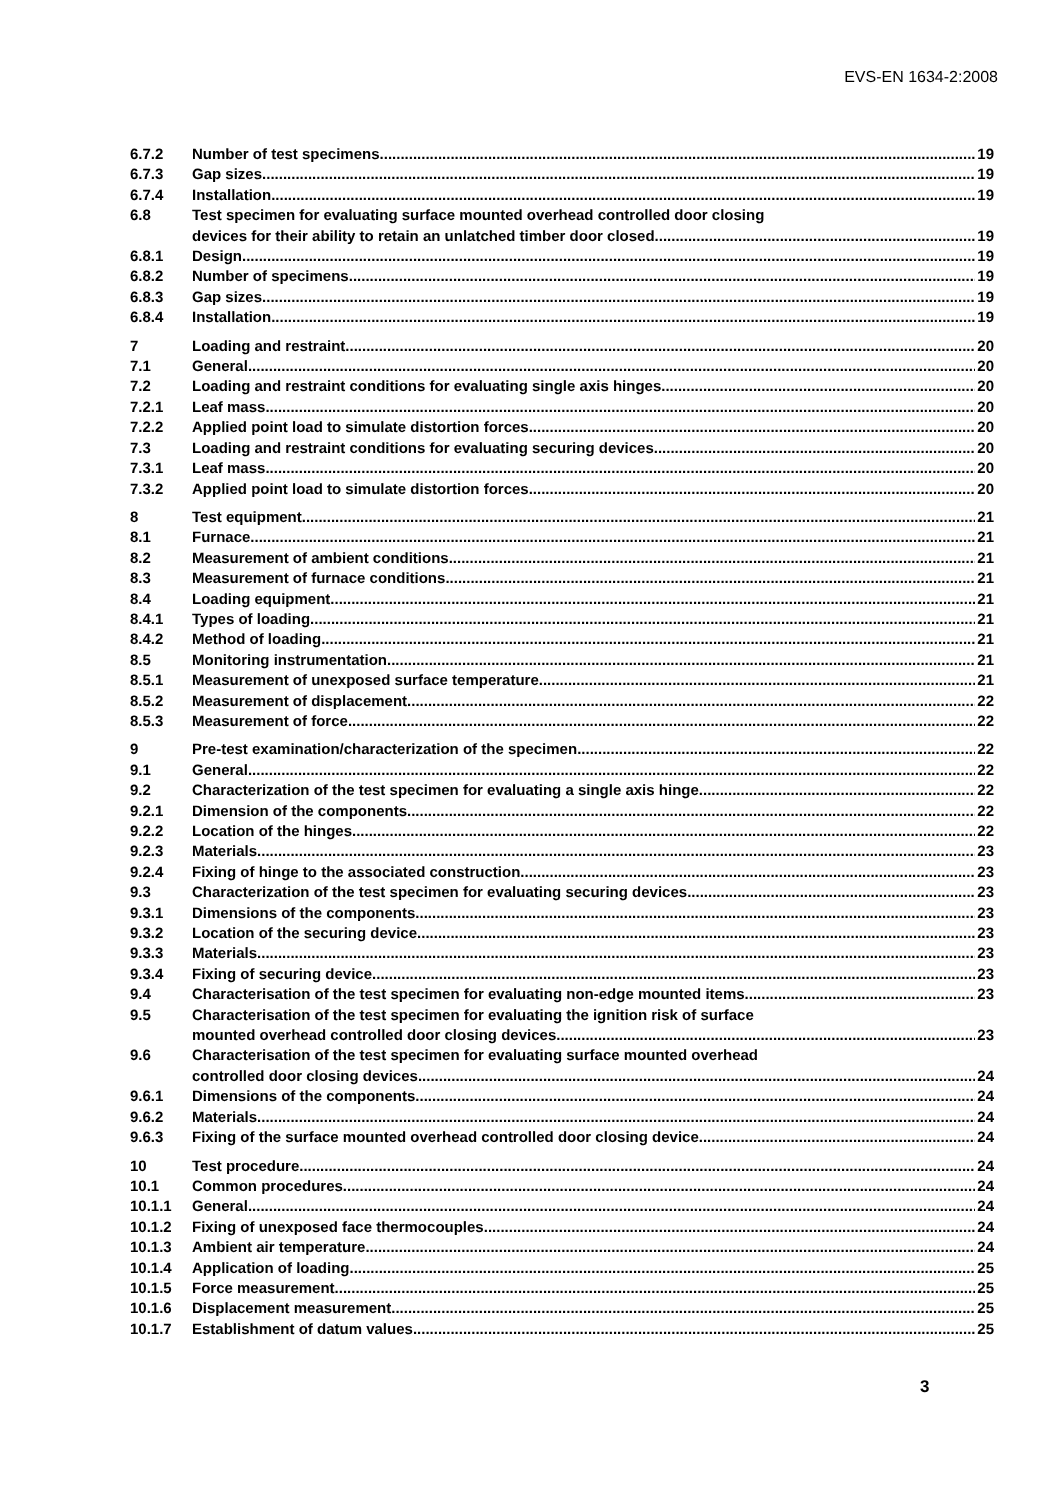EVS-EN 1634-2:2008
6.7.2 Number of test specimens 19
6.7.3 Gap sizes 19
6.7.4 Installation 19
6.8 Test specimen for evaluating surface mounted overhead controlled door closing
devices for their ability to retain an unlatched timber door closed
19
6.8.1 Design 19
6.8.2 Number of specimens 19
6.8.3 Gap sizes 19
6.8.4 Installation 19
7 Loading and restraint 20
7.1 General 20
7.2 Loading and restraint conditions for evaluating single axis hinges
20
7.2.1 Leaf mass 20
7.2.2 Applied point load to simulate distortion forces
20
7.3 Loading and restraint conditions for evaluating securing devices
20
7.3.1 Leaf mass 20
7.3.2 Applied point load to simulate distortion forces
20
8 Test equipment 21
8.1 Furnace 21
8.2 Measurement of ambient conditions
21
8.3 Measurement of furnace conditions
21
8.4 Loading equipment 21
8.4.1 Types of loading 21
8.4.2 Method of loading 21
8.5 Monitoring instrumentation 21
8.5.1 Measurement of unexposed surface temperature
21
8.5.2 Measurement of displacement 22
8.5.3 Measurement of force 22
9 Pre-test examination/characterization of the specimen
22
9.1 General 22
9.2 Characterization of the test specimen for evaluating a single axis hinge
22
9.2.1 Dimension of the components 22
9.2.2 Location of the hinges 22
9.2.3 Materials 23
9.2.4 Fixing of hinge to the associated construction
23
9.3 Characterization of the test specimen for evaluating securing devices
23
9.3.1 Dimensions of the components 23
9.3.2 Location of the securing device
23
9.3.3 Materials 23
9.3.4 Fixing of securing device 23
9.4 Characterisation of the test specimen for evaluating non-edge mounted items
23
9.5 Characterisation of the test specimen for evaluating the ignition risk of surface
mounted overhead controlled door closing devices
23
9.6 Characterisation of the test specimen for evaluating surface mounted overhead
controlled door closing devices
24
9.6.1 Dimensions of the components 24
9.6.2 Materials 24
9.6.3 Fixing of the surface mounted overhead controlled door closing device
24
10 Test procedure 24
10.1 Common procedures 24
10.1.1 General 24
10.1.2 Fixing of unexposed face thermocouples
24
10.1.3 Ambient air temperature 24
10.1.4 Application of loading 25
10.1.5 Force measurement 25
10.1.6 Displacement measurement 25
10.1.7 Establishment of datum values 25
3